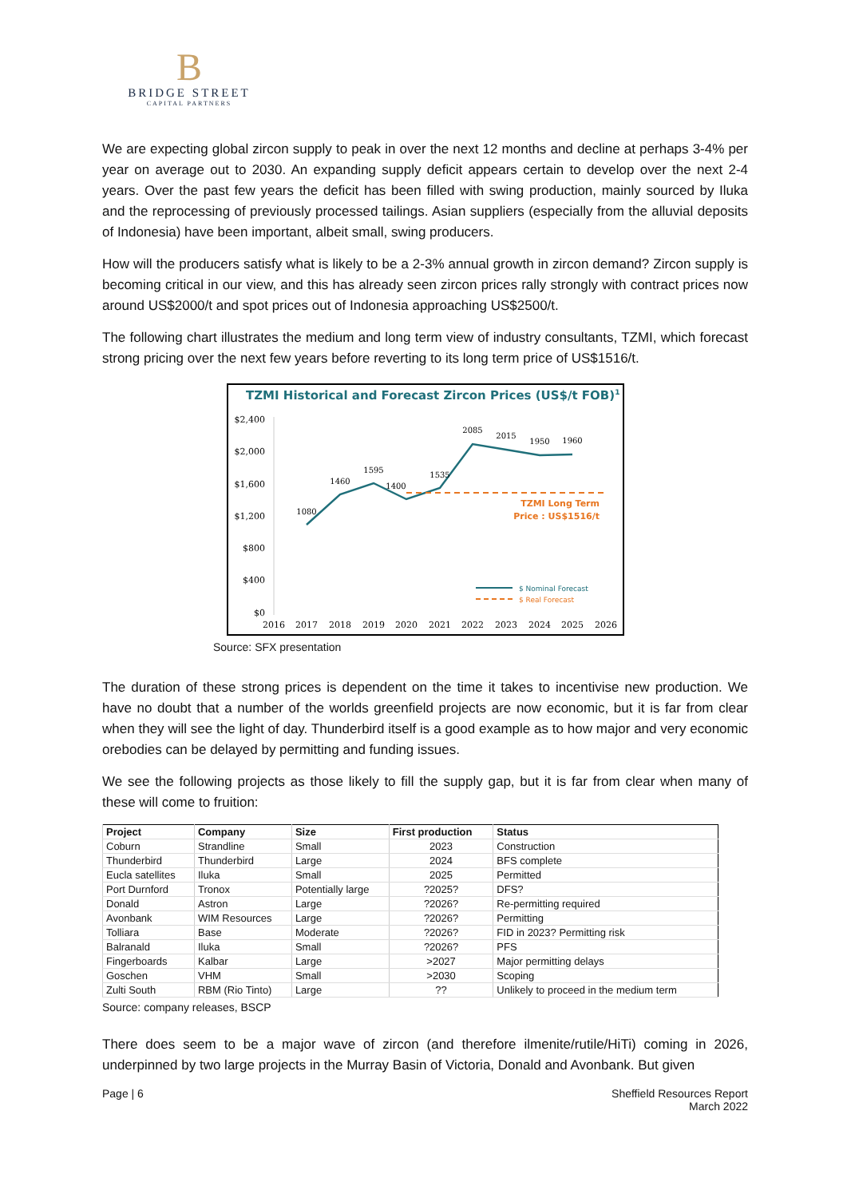B
BRIDGE STREET
CAPITAL PARTNERS
We are expecting global zircon supply to peak in over the next 12 months and decline at perhaps 3-4% per year on average out to 2030. An expanding supply deficit appears certain to develop over the next 2-4 years. Over the past few years the deficit has been filled with swing production, mainly sourced by Iluka and the reprocessing of previously processed tailings. Asian suppliers (especially from the alluvial deposits of Indonesia) have been important, albeit small, swing producers.
How will the producers satisfy what is likely to be a 2-3% annual growth in zircon demand? Zircon supply is becoming critical in our view, and this has already seen zircon prices rally strongly with contract prices now around US$2000/t and spot prices out of Indonesia approaching US$2500/t.
The following chart illustrates the medium and long term view of industry consultants, TZMI, which forecast strong pricing over the next few years before reverting to its long term price of US$1516/t.
TZMI Historical and Forecast Zircon Prices (US$/t FOB)1
$2,400
$2,000
$1,600
$1,200
$800
$400
$0
2016
2017
2018
2019
2020
2021
2022
2023
2024
2025
2026
1080
1460
1595
1400
1535
2085
2015
1950
1960
TZMI Long Term
Price : US$1516/t
$ Nominal Forecast
$ Real Forecast
Source: SFX presentation
The duration of these strong prices is dependent on the time it takes to incentivise new production. We have no doubt that a number of the worlds greenfield projects are now economic, but it is far from clear when they will see the light of day. Thunderbird itself is a good example as to how major and very economic orebodies can be delayed by permitting and funding issues.
We see the following projects as those likely to fill the supply gap, but it is far from clear when many of these will come to fruition:
| Project | Company | Size | First production | Status |
| --- | --- | --- | --- | --- |
| Coburn | Strandline | Small | 2023 | Construction |
| Thunderbird | Thunderbird | Large | 2024 | BFS complete |
| Eucla satellites | Iluka | Small | 2025 | Permitted |
| Port Durnford | Tronox | Potentially large | ?2025? | DFS? |
| Donald | Astron | Large | ?2026? | Re-permitting required |
| Avonbank | WIM Resources | Large | ?2026? | Permitting |
| Tolliara | Base | Moderate | ?2026? | FID in 2023? Permitting risk |
| Balranald | Iluka | Small | ?2026? | PFS |
| Fingerboards | Kalbar | Large | >2027 | Major permitting delays |
| Goschen | VHM | Small | >2030 | Scoping |
| Zulti South | RBM (Rio Tinto) | Large | ?? | Unlikely to proceed in the medium term |
Source: company releases, BSCP
There does seem to be a major wave of zircon (and therefore ilmenite/rutile/HiTi) coming in 2026, underpinned by two large projects in the Murray Basin of Victoria, Donald and Avonbank. But given
Page | 6 Sheffield Resources Report
March 2022